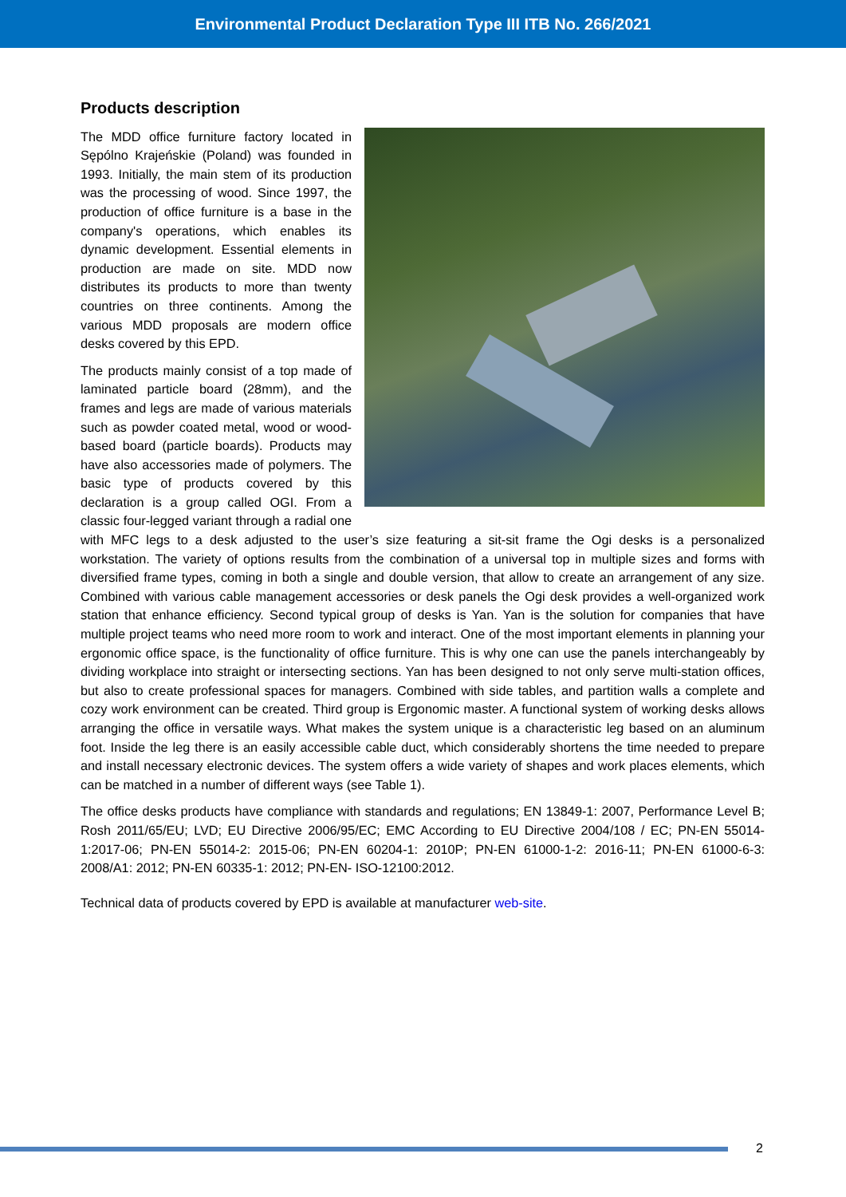Environmental Product Declaration Type III ITB No. 266/2021
Products description
The MDD office furniture factory located in Sępólno Krajeńskie (Poland) was founded in 1993. Initially, the main stem of its production was the processing of wood. Since 1997, the production of office furniture is a base in the company's operations, which enables its dynamic development. Essential elements in production are made on site. MDD now distributes its products to more than twenty countries on three continents. Among the various MDD proposals are modern office desks covered by this EPD.
The products mainly consist of a top made of laminated particle board (28mm), and the frames and legs are made of various materials such as powder coated metal, wood or wood-based board (particle boards). Products may have also accessories made of polymers. The basic type of products covered by this declaration is a group called OGI. From a classic four-legged variant through a radial one with MFC legs to a desk adjusted to the user’s size featuring a sit-sit frame the Ogi desks is a personalized workstation. The variety of options results from the combination of a universal top in multiple sizes and forms with diversified frame types, coming in both a single and double version, that allow to create an arrangement of any size. Combined with various cable management accessories or desk panels the Ogi desk provides a well-organized work station that enhance efficiency. Second typical group of desks is Yan. Yan is the solution for companies that have multiple project teams who need more room to work and interact. One of the most important elements in planning your ergonomic office space, is the functionality of office furniture. This is why one can use the panels interchangeably by dividing workplace into straight or intersecting sections. Yan has been designed to not only serve multi-station offices, but also to create professional spaces for managers. Combined with side tables, and partition walls a complete and cozy work environment can be created. Third group is Ergonomic master. A functional system of working desks allows arranging the office in versatile ways. What makes the system unique is a characteristic leg based on an aluminum foot. Inside the leg there is an easily accessible cable duct, which considerably shortens the time needed to prepare and install necessary electronic devices. The system offers a wide variety of shapes and work places elements, which can be matched in a number of different ways (see Table 1).
The office desks products have compliance with standards and regulations; EN 13849-1: 2007, Performance Level B; Rosh 2011/65/EU; LVD; EU Directive 2006/95/EC; EMC According to EU Directive 2004/108 / EC; PN-EN 55014-1:2017-06; PN-EN 55014-2: 2015-06; PN-EN 60204-1: 2010P; PN-EN 61000-1-2: 2016-11; PN-EN 61000-6-3: 2008/A1: 2012; PN-EN 60335-1: 2012; PN-EN- ISO-12100:2012.
Technical data of products covered by EPD is available at manufacturer web-site.
2